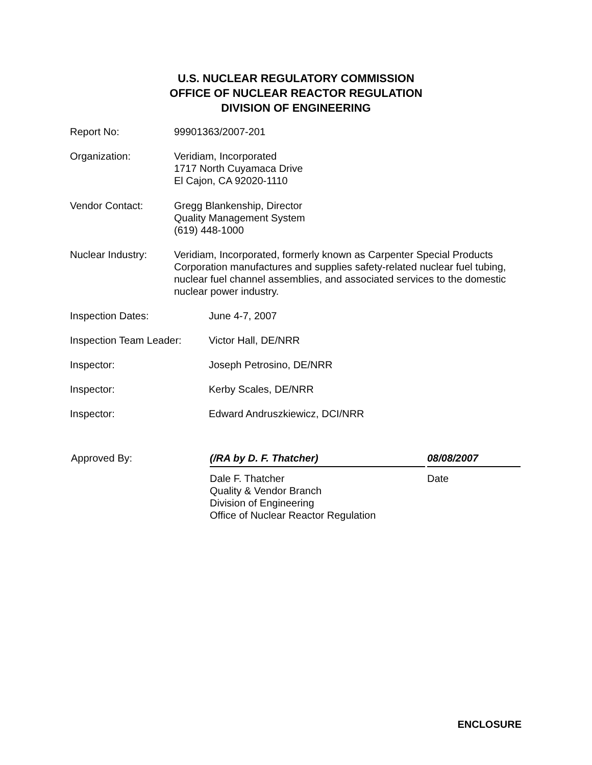U.S. NUCLEAR REGULATORY COMMISSION
OFFICE OF NUCLEAR REACTOR REGULATION
DIVISION OF ENGINEERING
Report No: 99901363/2007-201
Organization: Veridiam, Incorporated
1717 North Cuyamaca Drive
El Cajon, CA 92020-1110
Vendor Contact: Gregg Blankenship, Director
Quality Management System
(619) 448-1000
Nuclear Industry: Veridiam, Incorporated, formerly known as Carpenter Special Products Corporation manufactures and supplies safety-related nuclear fuel tubing, nuclear fuel channel assemblies, and associated services to the domestic nuclear power industry.
Inspection Dates: June 4-7, 2007
Inspection Team Leader:
Victor Hall, DE/NRR
Inspector: Joseph Petrosino, DE/NRR
Inspector: Kerby Scales, DE/NRR
Inspector: Edward Andruszkiewicz, DCI/NRR
Approved By: (/RA by D. F. Thatcher) 08/08/2007
Dale F. Thatcher
Quality & Vendor Branch
Division of Engineering
Office of Nuclear Reactor Regulation
Date
ENCLOSURE